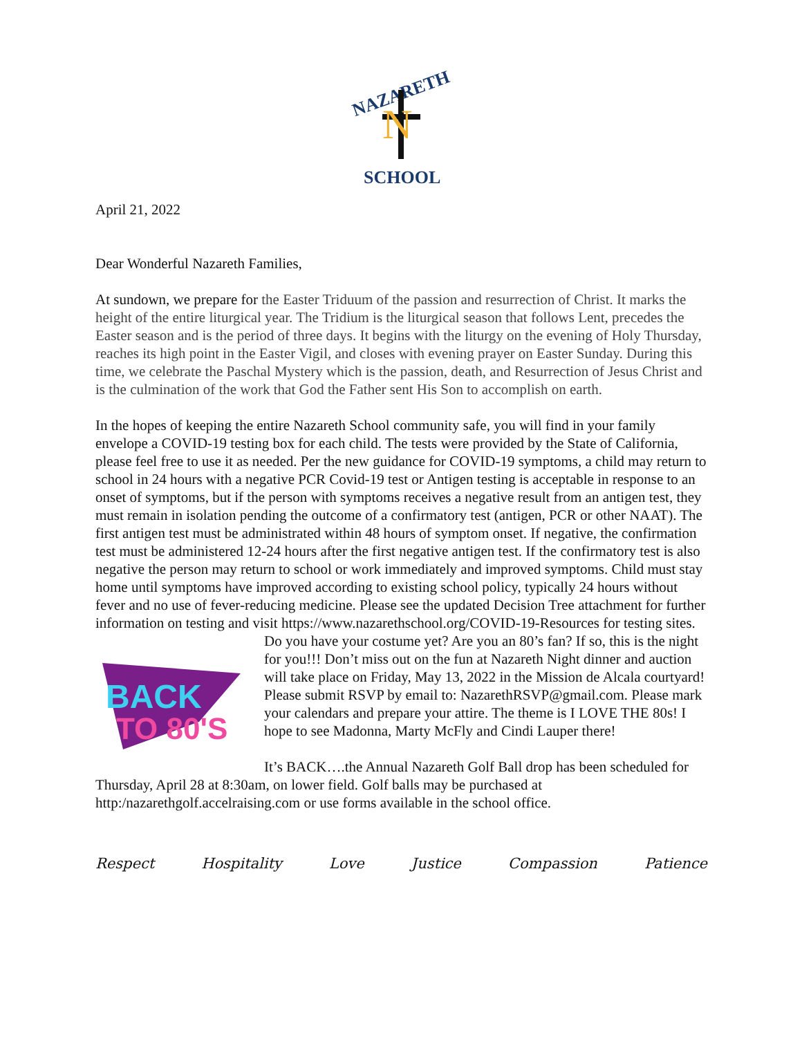NAZARETH
N
SCHOOL
April 21, 2022
Dear Wonderful Nazareth Families,
At sundown, we prepare for the Easter Triduum of the passion and resurrection of Christ. It marks the height of the entire liturgical year. The Tridium is the liturgical season that follows Lent, precedes the Easter season and is the period of three days. It begins with the liturgy on the evening of Holy Thursday, reaches its high point in the Easter Vigil, and closes with evening prayer on Easter Sunday. During this time, we celebrate the Paschal Mystery which is the passion, death, and Resurrection of Jesus Christ and is the culmination of the work that God the Father sent His Son to accomplish on earth.
In the hopes of keeping the entire Nazareth School community safe, you will find in your family envelope a COVID-19 testing box for each child. The tests were provided by the State of California, please feel free to use it as needed. Per the new guidance for COVID-19 symptoms, a child may return to school in 24 hours with a negative PCR Covid-19 test or Antigen testing is acceptable in response to an onset of symptoms, but if the person with symptoms receives a negative result from an antigen test, they must remain in isolation pending the outcome of a confirmatory test (antigen, PCR or other NAAT). The first antigen test must be administrated within 48 hours of symptom onset. If negative, the confirmation test must be administered 12-24 hours after the first negative antigen test. If the confirmatory test is also negative the person may return to school or work immediately and improved symptoms. Child must stay home until symptoms have improved according to existing school policy, typically 24 hours without fever and no use of fever-reducing medicine. Please see the updated Decision Tree attachment for further information on testing and visit https://www.nazarethschool.org/COVID-19-Resources for testing sites.
BACK
TO 80'S
Do you have your costume yet? Are you an 80’s fan? If so, this is the night for you!!! Don’t miss out on the fun at Nazareth Night dinner and auction will take place on Friday, May 13, 2022 in the Mission de Alcala courtyard! Please submit RSVP by email to: NazarethRSVP@gmail.com. Please mark your calendars and prepare your attire. The theme is I LOVE THE 80s! I hope to see Madonna, Marty McFly and Cindi Lauper there!
It’s BACK….the Annual Nazareth Golf Ball drop has been scheduled for Thursday, April 28 at 8:30am, on lower field. Golf balls may be purchased at http:/nazarethgolf.accelraising.com or use forms available in the school office.
Respect Hospitality Love Justice Compassion Patience